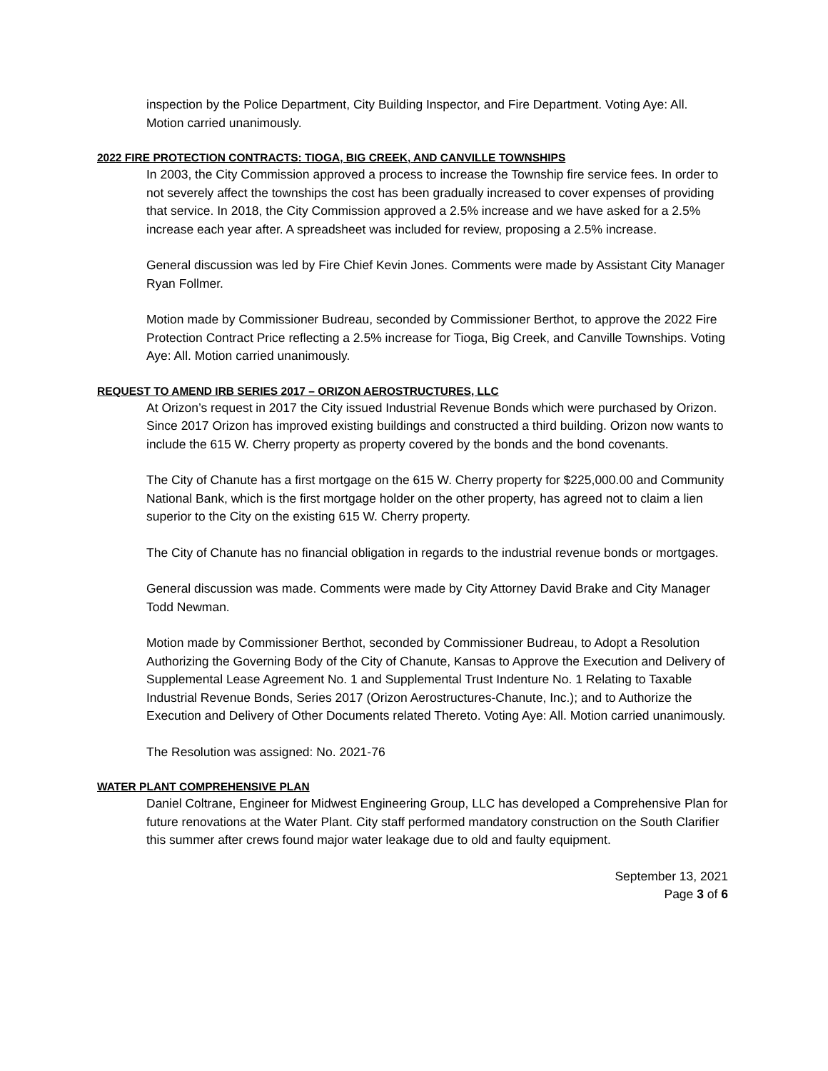inspection by the Police Department, City Building Inspector, and Fire Department. Voting Aye: All. Motion carried unanimously.
2022 FIRE PROTECTION CONTRACTS: TIOGA, BIG CREEK, AND CANVILLE TOWNSHIPS
In 2003, the City Commission approved a process to increase the Township fire service fees. In order to not severely affect the townships the cost has been gradually increased to cover expenses of providing that service. In 2018, the City Commission approved a 2.5% increase and we have asked for a 2.5% increase each year after. A spreadsheet was included for review, proposing a 2.5% increase.
General discussion was led by Fire Chief Kevin Jones. Comments were made by Assistant City Manager Ryan Follmer.
Motion made by Commissioner Budreau, seconded by Commissioner Berthot, to approve the 2022 Fire Protection Contract Price reflecting a 2.5% increase for Tioga, Big Creek, and Canville Townships. Voting Aye: All. Motion carried unanimously.
REQUEST TO AMEND IRB SERIES 2017 – ORIZON AEROSTRUCTURES, LLC
At Orizon’s request in 2017 the City issued Industrial Revenue Bonds which were purchased by Orizon. Since 2017 Orizon has improved existing buildings and constructed a third building. Orizon now wants to include the 615 W. Cherry property as property covered by the bonds and the bond covenants.
The City of Chanute has a first mortgage on the 615 W. Cherry property for $225,000.00 and Community National Bank, which is the first mortgage holder on the other property, has agreed not to claim a lien superior to the City on the existing 615 W. Cherry property.
The City of Chanute has no financial obligation in regards to the industrial revenue bonds or mortgages.
General discussion was made. Comments were made by City Attorney David Brake and City Manager Todd Newman.
Motion made by Commissioner Berthot, seconded by Commissioner Budreau, to Adopt a Resolution Authorizing the Governing Body of the City of Chanute, Kansas to Approve the Execution and Delivery of Supplemental Lease Agreement No. 1 and Supplemental Trust Indenture No. 1 Relating to Taxable Industrial Revenue Bonds, Series 2017 (Orizon Aerostructures-Chanute, Inc.); and to Authorize the Execution and Delivery of Other Documents related Thereto. Voting Aye: All. Motion carried unanimously.
The Resolution was assigned: No. 2021-76
WATER PLANT COMPREHENSIVE PLAN
Daniel Coltrane, Engineer for Midwest Engineering Group, LLC has developed a Comprehensive Plan for future renovations at the Water Plant. City staff performed mandatory construction on the South Clarifier this summer after crews found major water leakage due to old and faulty equipment.
September 13, 2021
Page 3 of 6